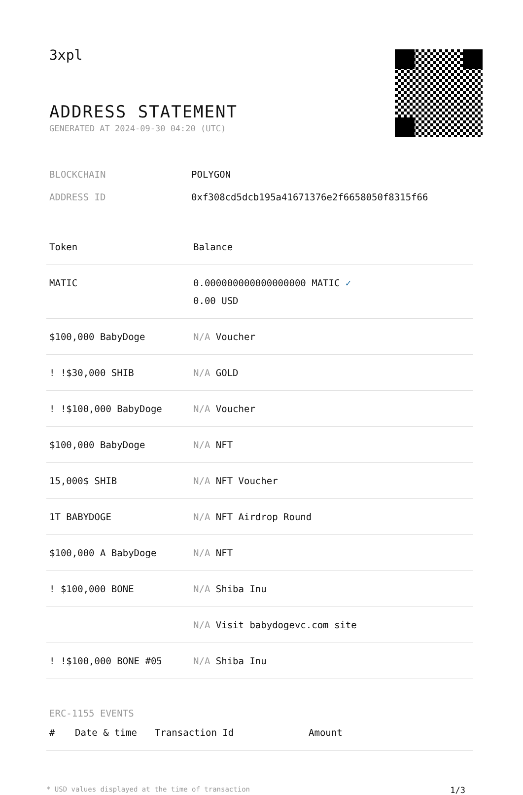3xpl
ADDRESS STATEMENT
GENERATED AT 2024-09-30 04:20 (UTC)
| BLOCKCHAIN | POLYGON |
| ADDRESS ID | 0xf308cd5dcb195a41671376e2f6658050f8315f66 |
| Token | Balance |
| --- | --- |
| MATIC | 0.000000000000000000 MATIC ✓ 0.00 USD |
| $100,000 BabyDoge | N/A Voucher |
| ! !$30,000 SHIB | N/A GOLD |
| ! !$100,000 BabyDoge | N/A Voucher |
| $100,000 BabyDoge | N/A NFT |
| 15,000$ SHIB | N/A NFT Voucher |
| 1T BABYDOGE | N/A NFT Airdrop Round |
| $100,000 A BabyDoge | N/A NFT |
| ! $100,000 BONE | N/A Shiba Inu |
| | N/A Visit babydogevc.com site |
| ! !$100,000 BONE #05 | N/A Shiba Inu |
ERC-1155 EVENTS
| # | Date & time | Transaction Id | Amount |
| --- | --- | --- | --- |
* USD values displayed at the time of transaction 1/3